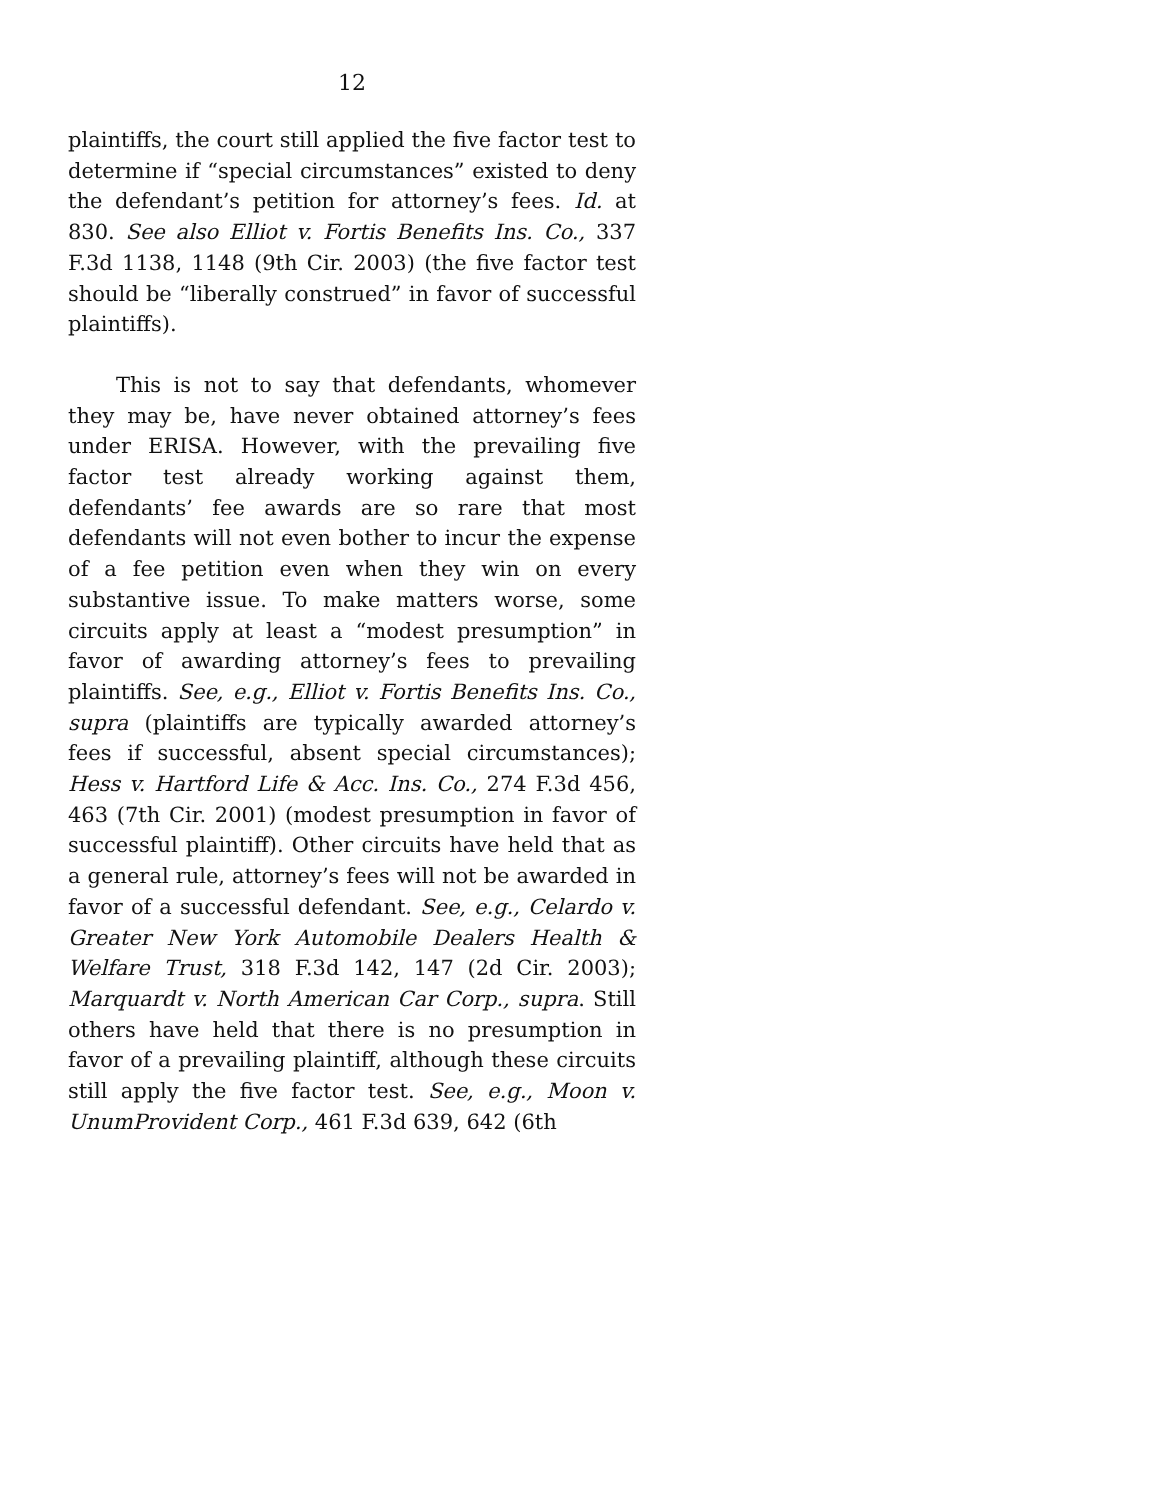12
plaintiffs, the court still applied the five factor test to determine if “special circumstances” existed to deny the defendant’s petition for attorney’s fees. Id. at 830. See also Elliot v. Fortis Benefits Ins. Co., 337 F.3d 1138, 1148 (9th Cir. 2003) (the five factor test should be “liberally construed” in favor of successful plaintiffs).
This is not to say that defendants, whomever they may be, have never obtained attorney’s fees under ERISA. However, with the prevailing five factor test already working against them, defendants’ fee awards are so rare that most defendants will not even bother to incur the expense of a fee petition even when they win on every substantive issue. To make matters worse, some circuits apply at least a “modest presumption” in favor of awarding attorney’s fees to prevailing plaintiffs. See, e.g., Elliot v. Fortis Benefits Ins. Co., supra (plaintiffs are typically awarded attorney’s fees if successful, absent special circumstances); Hess v. Hartford Life & Acc. Ins. Co., 274 F.3d 456, 463 (7th Cir. 2001) (modest presumption in favor of successful plaintiff). Other circuits have held that as a general rule, attorney’s fees will not be awarded in favor of a successful defendant. See, e.g., Celardo v. Greater New York Automobile Dealers Health & Welfare Trust, 318 F.3d 142, 147 (2d Cir. 2003); Marquardt v. North American Car Corp., supra. Still others have held that there is no presumption in favor of a prevailing plaintiff, although these circuits still apply the five factor test. See, e.g., Moon v. UnumProvident Corp., 461 F.3d 639, 642 (6th